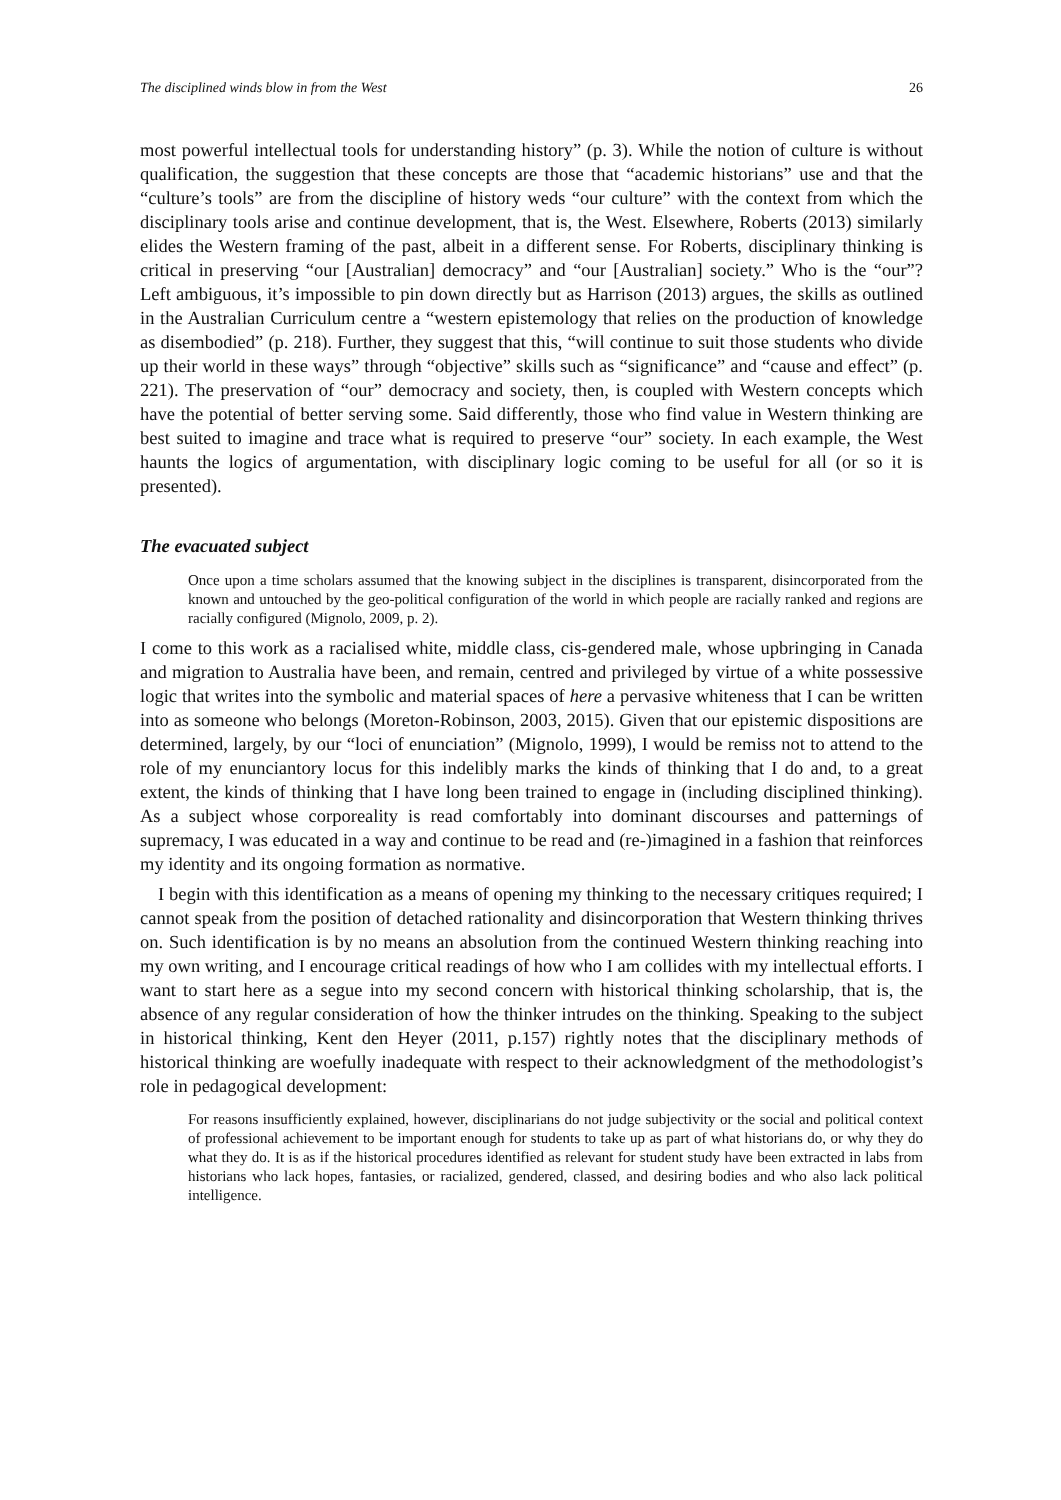The disciplined winds blow in from the West 26
most powerful intellectual tools for understanding history” (p. 3). While the notion of culture is without qualification, the suggestion that these concepts are those that “academic historians” use and that the “culture’s tools” are from the discipline of history weds “our culture” with the context from which the disciplinary tools arise and continue development, that is, the West. Elsewhere, Roberts (2013) similarly elides the Western framing of the past, albeit in a different sense. For Roberts, disciplinary thinking is critical in preserving “our [Australian] democracy” and “our [Australian] society.” Who is the “our”? Left ambiguous, it’s impossible to pin down directly but as Harrison (2013) argues, the skills as outlined in the Australian Curriculum centre a “western epistemology that relies on the production of knowledge as disembodied” (p. 218). Further, they suggest that this, “will continue to suit those students who divide up their world in these ways” through “objective” skills such as “significance” and “cause and effect” (p. 221). The preservation of “our” democracy and society, then, is coupled with Western concepts which have the potential of better serving some. Said differently, those who find value in Western thinking are best suited to imagine and trace what is required to preserve “our” society. In each example, the West haunts the logics of argumentation, with disciplinary logic coming to be useful for all (or so it is presented).
The evacuated subject
Once upon a time scholars assumed that the knowing subject in the disciplines is transparent, disincorporated from the known and untouched by the geo-political configuration of the world in which people are racially ranked and regions are racially configured (Mignolo, 2009, p. 2).
I come to this work as a racialised white, middle class, cis-gendered male, whose upbringing in Canada and migration to Australia have been, and remain, centred and privileged by virtue of a white possessive logic that writes into the symbolic and material spaces of here a pervasive whiteness that I can be written into as someone who belongs (Moreton-Robinson, 2003, 2015). Given that our epistemic dispositions are determined, largely, by our “loci of enunciation” (Mignolo, 1999), I would be remiss not to attend to the role of my enunciantory locus for this indelibly marks the kinds of thinking that I do and, to a great extent, the kinds of thinking that I have long been trained to engage in (including disciplined thinking). As a subject whose corporeality is read comfortably into dominant discourses and patternings of supremacy, I was educated in a way and continue to be read and (re-)imagined in a fashion that reinforces my identity and its ongoing formation as normative.
I begin with this identification as a means of opening my thinking to the necessary critiques required; I cannot speak from the position of detached rationality and disincorporation that Western thinking thrives on. Such identification is by no means an absolution from the continued Western thinking reaching into my own writing, and I encourage critical readings of how who I am collides with my intellectual efforts. I want to start here as a segue into my second concern with historical thinking scholarship, that is, the absence of any regular consideration of how the thinker intrudes on the thinking. Speaking to the subject in historical thinking, Kent den Heyer (2011, p.157) rightly notes that the disciplinary methods of historical thinking are woefully inadequate with respect to their acknowledgment of the methodologist’s role in pedagogical development:
For reasons insufficiently explained, however, disciplinarians do not judge subjectivity or the social and political context of professional achievement to be important enough for students to take up as part of what historians do, or why they do what they do. It is as if the historical procedures identified as relevant for student study have been extracted in labs from historians who lack hopes, fantasies, or racialized, gendered, classed, and desiring bodies and who also lack political intelligence.